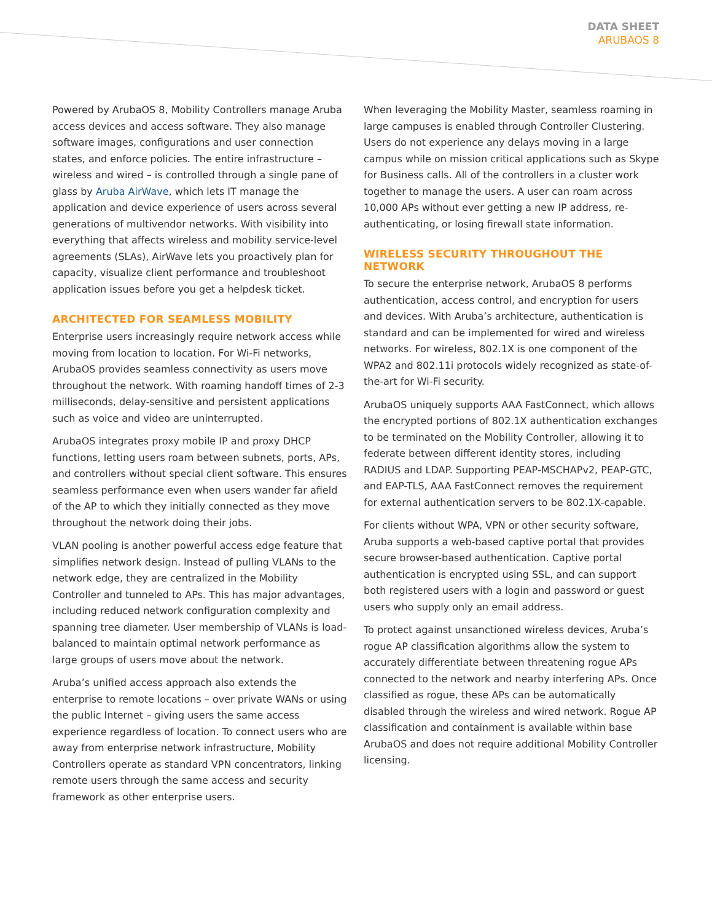DATA SHEET
ARUBAOS 8
Powered by ArubaOS 8, Mobility Controllers manage Aruba access devices and access software. They also manage software images, configurations and user connection states, and enforce policies. The entire infrastructure – wireless and wired – is controlled through a single pane of glass by Aruba AirWave, which lets IT manage the application and device experience of users across several generations of multivendor networks. With visibility into everything that affects wireless and mobility service-level agreements (SLAs), AirWave lets you proactively plan for capacity, visualize client performance and troubleshoot application issues before you get a helpdesk ticket.
ARCHITECTED FOR SEAMLESS MOBILITY
Enterprise users increasingly require network access while moving from location to location. For Wi-Fi networks, ArubaOS provides seamless connectivity as users move throughout the network. With roaming handoff times of 2-3 milliseconds, delay-sensitive and persistent applications such as voice and video are uninterrupted.
ArubaOS integrates proxy mobile IP and proxy DHCP functions, letting users roam between subnets, ports, APs, and controllers without special client software. This ensures seamless performance even when users wander far afield of the AP to which they initially connected as they move throughout the network doing their jobs.
VLAN pooling is another powerful access edge feature that simplifies network design. Instead of pulling VLANs to the network edge, they are centralized in the Mobility Controller and tunneled to APs. This has major advantages, including reduced network configuration complexity and spanning tree diameter. User membership of VLANs is load-balanced to maintain optimal network performance as large groups of users move about the network.
Aruba’s unified access approach also extends the enterprise to remote locations – over private WANs or using the public Internet – giving users the same access experience regardless of location. To connect users who are away from enterprise network infrastructure, Mobility Controllers operate as standard VPN concentrators, linking remote users through the same access and security framework as other enterprise users.
When leveraging the Mobility Master, seamless roaming in large campuses is enabled through Controller Clustering. Users do not experience any delays moving in a large campus while on mission critical applications such as Skype for Business calls. All of the controllers in a cluster work together to manage the users. A user can roam across 10,000 APs without ever getting a new IP address, re-authenticating, or losing firewall state information.
WIRELESS SECURITY THROUGHOUT THE NETWORK
To secure the enterprise network, ArubaOS 8 performs authentication, access control, and encryption for users and devices. With Aruba’s architecture, authentication is standard and can be implemented for wired and wireless networks. For wireless, 802.1X is one component of the WPA2 and 802.11i protocols widely recognized as state-of-the-art for Wi-Fi security.
ArubaOS uniquely supports AAA FastConnect, which allows the encrypted portions of 802.1X authentication exchanges to be terminated on the Mobility Controller, allowing it to federate between different identity stores, including RADIUS and LDAP. Supporting PEAP-MSCHAPv2, PEAP-GTC, and EAP-TLS, AAA FastConnect removes the requirement for external authentication servers to be 802.1X-capable.
For clients without WPA, VPN or other security software, Aruba supports a web-based captive portal that provides secure browser-based authentication. Captive portal authentication is encrypted using SSL, and can support both registered users with a login and password or guest users who supply only an email address.
To protect against unsanctioned wireless devices, Aruba’s rogue AP classification algorithms allow the system to accurately differentiate between threatening rogue APs connected to the network and nearby interfering APs. Once classified as rogue, these APs can be automatically disabled through the wireless and wired network. Rogue AP classification and containment is available within base ArubaOS and does not require additional Mobility Controller licensing.